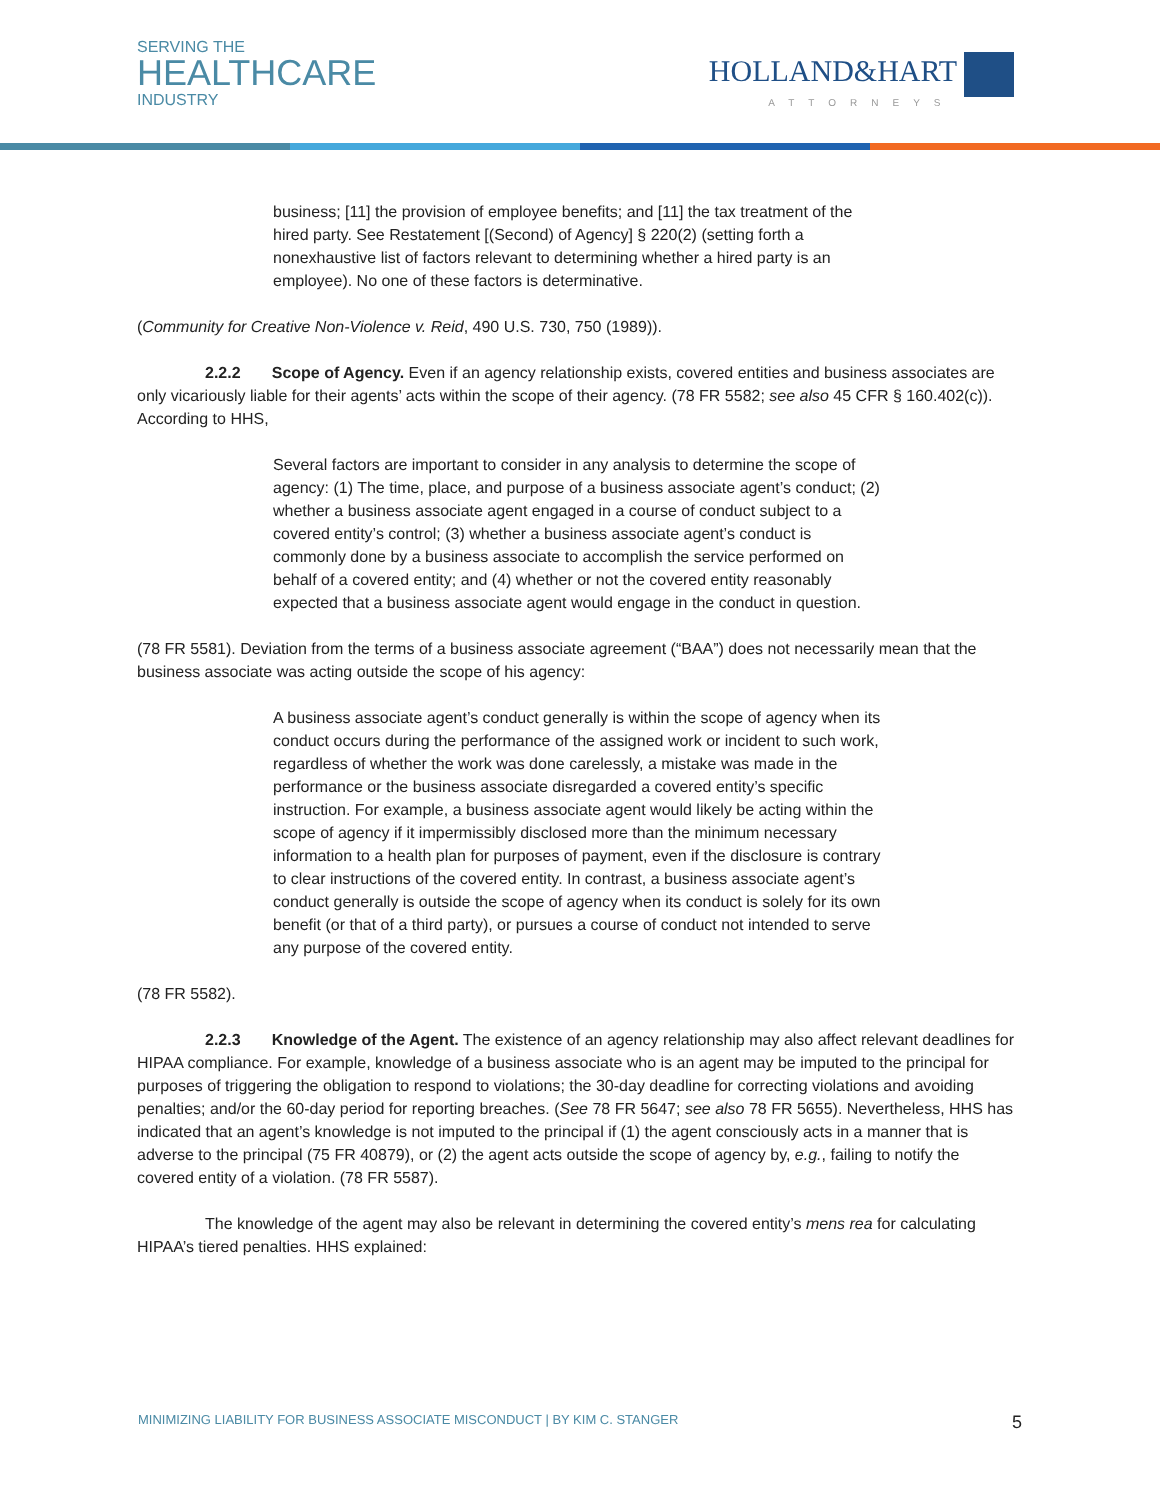SERVING THE
HEALTHCARE
INDUSTRY
HOLLAND&HART
ATTORNEYS
business; [11] the provision of employee benefits; and [11] the tax treatment of the hired party. See Restatement [(Second) of Agency] § 220(2) (setting forth a nonexhaustive list of factors relevant to determining whether a hired party is an employee). No one of these factors is determinative.
(Community for Creative Non-Violence v. Reid, 490 U.S. 730, 750 (1989)).
2.2.2 Scope of Agency. Even if an agency relationship exists, covered entities and business associates are only vicariously liable for their agents’ acts within the scope of their agency. (78 FR 5582; see also 45 CFR § 160.402(c)). According to HHS,
Several factors are important to consider in any analysis to determine the scope of agency: (1) The time, place, and purpose of a business associate agent’s conduct; (2) whether a business associate agent engaged in a course of conduct subject to a covered entity’s control; (3) whether a business associate agent’s conduct is commonly done by a business associate to accomplish the service performed on behalf of a covered entity; and (4) whether or not the covered entity reasonably expected that a business associate agent would engage in the conduct in question.
(78 FR 5581). Deviation from the terms of a business associate agreement (“BAA”) does not necessarily mean that the business associate was acting outside the scope of his agency:
A business associate agent’s conduct generally is within the scope of agency when its conduct occurs during the performance of the assigned work or incident to such work, regardless of whether the work was done carelessly, a mistake was made in the performance or the business associate disregarded a covered entity’s specific instruction. For example, a business associate agent would likely be acting within the scope of agency if it impermissibly disclosed more than the minimum necessary information to a health plan for purposes of payment, even if the disclosure is contrary to clear instructions of the covered entity. In contrast, a business associate agent’s conduct generally is outside the scope of agency when its conduct is solely for its own benefit (or that of a third party), or pursues a course of conduct not intended to serve any purpose of the covered entity.
(78 FR 5582).
2.2.3 Knowledge of the Agent. The existence of an agency relationship may also affect relevant deadlines for HIPAA compliance. For example, knowledge of a business associate who is an agent may be imputed to the principal for purposes of triggering the obligation to respond to violations; the 30-day deadline for correcting violations and avoiding penalties; and/or the 60-day period for reporting breaches. (See 78 FR 5647; see also 78 FR 5655). Nevertheless, HHS has indicated that an agent’s knowledge is not imputed to the principal if (1) the agent consciously acts in a manner that is adverse to the principal (75 FR 40879), or (2) the agent acts outside the scope of agency by, e.g., failing to notify the covered entity of a violation. (78 FR 5587).
The knowledge of the agent may also be relevant in determining the covered entity’s mens rea for calculating HIPAA’s tiered penalties. HHS explained:
MINIMIZING LIABILITY FOR BUSINESS ASSOCIATE MISCONDUCT | BY KIM C. STANGER 5